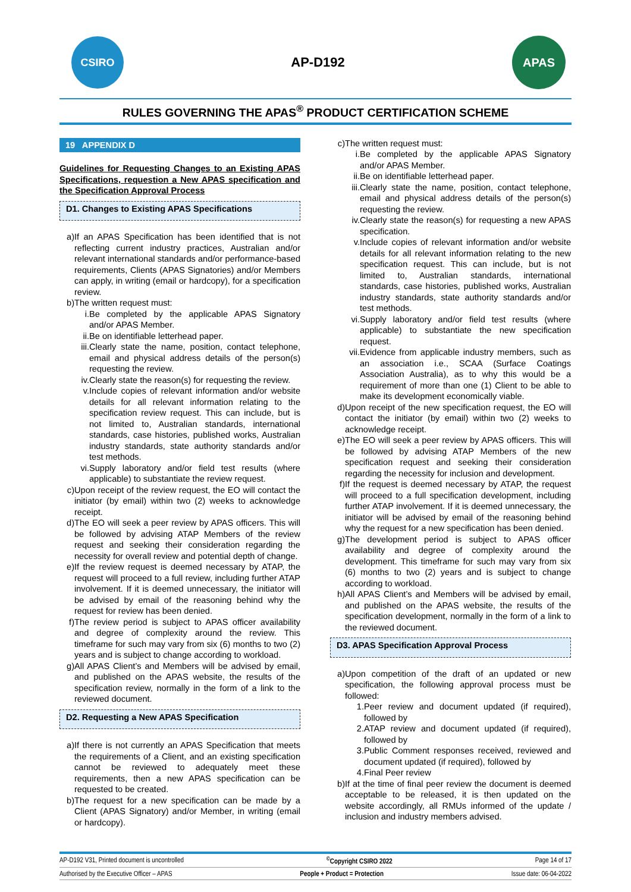CSIRO
AP-D192
APAS
RULES GOVERNING THE APAS<sup>®</sup> PRODUCT CERTIFICATION SCHEME
19 APPENDIX D
Guidelines for Requesting Changes to an Existing APAS Specifications, requestion a New APAS specification and the Specification Approval Process
D1. Changes to Existing APAS Specifications
a) If an APAS Specification has been identified that is not reflecting current industry practices, Australian and/or relevant international standards and/or performance-based requirements, Clients (APAS Signatories) and/or Members can apply, in writing (email or hardcopy), for a specification review.
b) The written request must:
i. Be completed by the applicable APAS Signatory and/or APAS Member.
ii. Be on identifiable letterhead paper.
iii. Clearly state the name, position, contact telephone, email and physical address details of the person(s) requesting the review.
iv. Clearly state the reason(s) for requesting the review.
v. Include copies of relevant information and/or website details for all relevant information relating to the specification review request. This can include, but is not limited to, Australian standards, international standards, case histories, published works, Australian industry standards, state authority standards and/or test methods.
vi. Supply laboratory and/or field test results (where applicable) to substantiate the review request.
c) Upon receipt of the review request, the EO will contact the initiator (by email) within two (2) weeks to acknowledge receipt.
d) The EO will seek a peer review by APAS officers. This will be followed by advising ATAP Members of the review request and seeking their consideration regarding the necessity for overall review and potential depth of change.
e) If the review request is deemed necessary by ATAP, the request will proceed to a full review, including further ATAP involvement. If it is deemed unnecessary, the initiator will be advised by email of the reasoning behind why the request for review has been denied.
f) The review period is subject to APAS officer availability and degree of complexity around the review. This timeframe for such may vary from six (6) months to two (2) years and is subject to change according to workload.
g) All APAS Client’s and Members will be advised by email, and published on the APAS website, the results of the specification review, normally in the form of a link to the reviewed document.
D2. Requesting a New APAS Specification
a) If there is not currently an APAS Specification that meets the requirements of a Client, and an existing specification cannot be reviewed to adequately meet these requirements, then a new APAS specification can be requested to be created.
b) The request for a new specification can be made by a Client (APAS Signatory) and/or Member, in writing (email or hardcopy).
c) The written request must:
i. Be completed by the applicable APAS Signatory and/or APAS Member.
ii. Be on identifiable letterhead paper.
iii. Clearly state the name, position, contact telephone, email and physical address details of the person(s) requesting the review.
iv. Clearly state the reason(s) for requesting a new APAS specification.
v. Include copies of relevant information and/or website details for all relevant information relating to the new specification request. This can include, but is not limited to, Australian standards, international standards, case histories, published works, Australian industry standards, state authority standards and/or test methods.
vi. Supply laboratory and/or field test results (where applicable) to substantiate the new specification request.
vii. Evidence from applicable industry members, such as an association i.e., SCAA (Surface Coatings Association Australia), as to why this would be a requirement of more than one (1) Client to be able to make its development economically viable.
d) Upon receipt of the new specification request, the EO will contact the initiator (by email) within two (2) weeks to acknowledge receipt.
e) The EO will seek a peer review by APAS officers. This will be followed by advising ATAP Members of the new specification request and seeking their consideration regarding the necessity for inclusion and development.
f) If the request is deemed necessary by ATAP, the request will proceed to a full specification development, including further ATAP involvement. If it is deemed unnecessary, the initiator will be advised by email of the reasoning behind why the request for a new specification has been denied.
g) The development period is subject to APAS officer availability and degree of complexity around the development. This timeframe for such may vary from six (6) months to two (2) years and is subject to change according to workload.
h) All APAS Client’s and Members will be advised by email, and published on the APAS website, the results of the specification development, normally in the form of a link to the reviewed document.
D3. APAS Specification Approval Process
a) Upon competition of the draft of an updated or new specification, the following approval process must be followed:
1. Peer review and document updated (if required), followed by
2. ATAP review and document updated (if required), followed by
3. Public Comment responses received, reviewed and document updated (if required), followed by
4. Final Peer review
b) If at the time of final peer review the document is deemed acceptable to be released, it is then updated on the website accordingly, all RMUs informed of the update / inclusion and industry members advised.
AP-D192 V31, Printed document is uncontrolled<sup>©</sup>Copyright CSIRO 2022 Page 14 of 17
Authorised by the Executive Officer – APAS People + Product = Protection Issue date: 06-04-2022